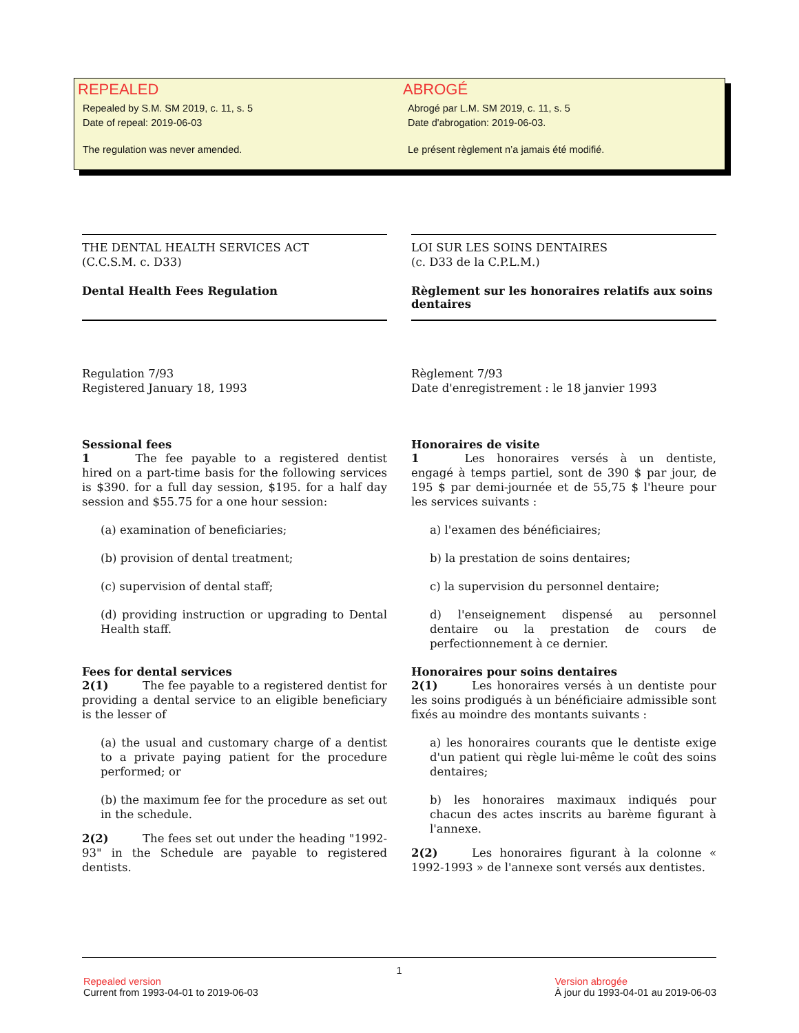REPEALED
Repealed by S.M. SM 2019, c. 11, s. 5
Date of repeal: 2019-06-03
The regulation was never amended.
ABROGÉ
Abrogé par L.M. SM 2019, c. 11, s. 5
Date d'abrogation: 2019-06-03.
Le présent règlement n’a jamais été modifié.
THE DENTAL HEALTH SERVICES ACT
(C.C.S.M. c. D33)
Dental Health Fees Regulation
LOI SUR LES SOINS DENTAIRES
(c. D33 de la C.P.L.M.)
Règlement sur les honoraires relatifs aux soins dentaires
Regulation 7/93
Registered January 18, 1993
Règlement 7/93
Date d'enregistrement : le 18 janvier 1993
Sessional fees
1    The fee payable to a registered dentist hired on a part-time basis for the following services is $390. for a full day session, $195. for a half day session and $55.75 for a one hour session:
(a) examination of beneficiaries;
(b) provision of dental treatment;
(c) supervision of dental staff;
(d) providing instruction or upgrading to Dental Health staff.
Fees for dental services
2(1)   The fee payable to a registered dentist for providing a dental service to an eligible beneficiary is the lesser of
(a) the usual and customary charge of a dentist to a private paying patient for the procedure performed; or
(b) the maximum fee for the procedure as set out in the schedule.
2(2)   The fees set out under the heading "1992-93" in the Schedule are payable to registered dentists.
Honoraires de visite
1    Les honoraires versés à un dentiste, engagé à temps partiel, sont de 390 $ par jour, de 195 $ par demi-journée et de 55,75 $ l'heure pour les services suivants :
a) l'examen des bénéficiaires;
b) la prestation de soins dentaires;
c) la supervision du personnel dentaire;
d) l'enseignement dispensé au personnel dentaire ou la prestation de cours de perfectionnement à ce dernier.
Honoraires pour soins dentaires
2(1)   Les honoraires versés à un dentiste pour les soins prodigués à un bénéficiaire admissible sont fixés au moindre des montants suivants :
a) les honoraires courants que le dentiste exige d'un patient qui règle lui-même le coût des soins dentaires;
b) les honoraires maximaux indiqués pour chacun des actes inscrits au barème figurant à l'annexe.
2(2)   Les honoraires figurant à la colonne « 1992-1993 » de l'annexe sont versés aux dentistes.
1
Repealed version
Current from 1993-04-01 to 2019-06-03
Version abrogée
À jour du 1993-04-01 au 2019-06-03